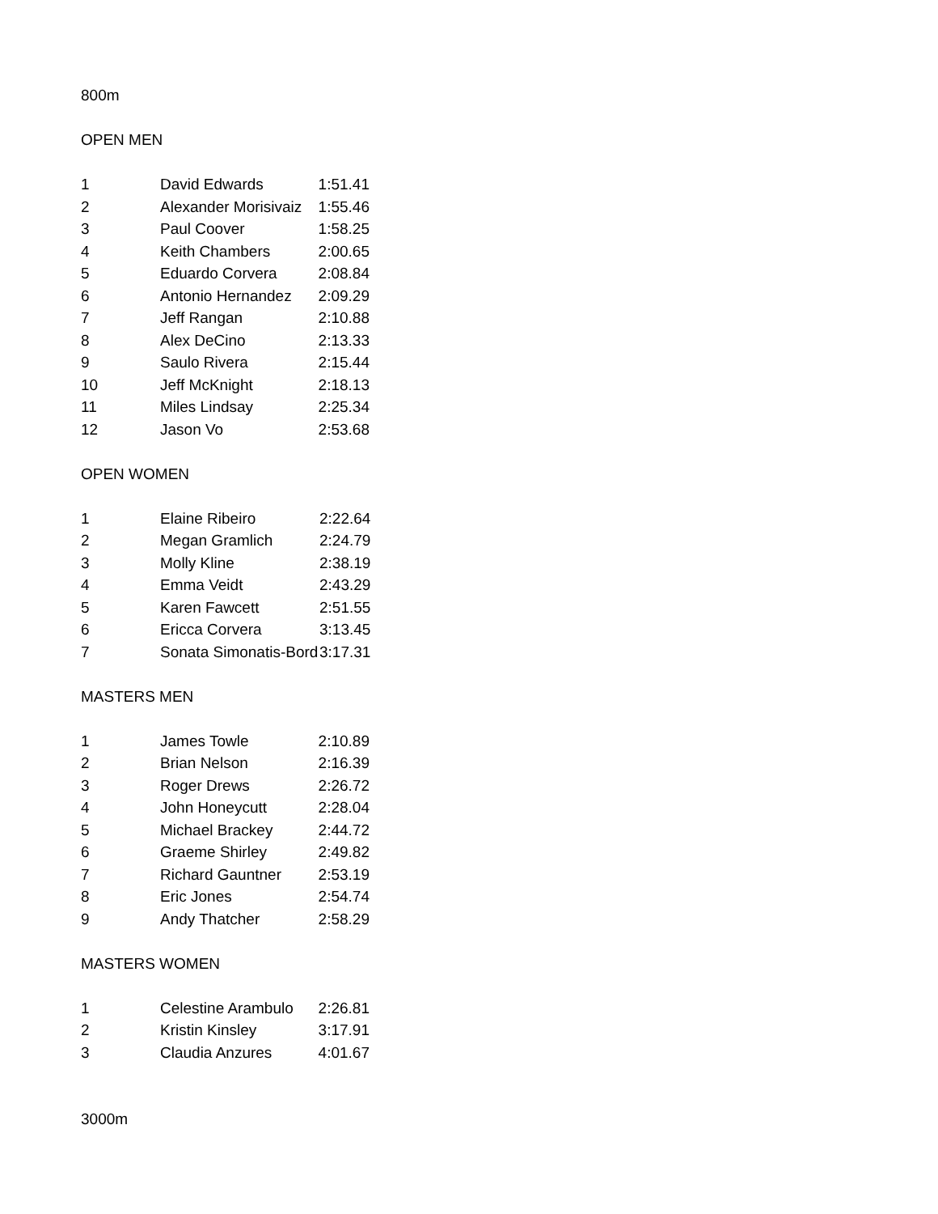800m
OPEN MEN
| 1 | David Edwards | 1:51.41 |
| 2 | Alexander Morisivaiz | 1:55.46 |
| 3 | Paul Coover | 1:58.25 |
| 4 | Keith Chambers | 2:00.65 |
| 5 | Eduardo Corvera | 2:08.84 |
| 6 | Antonio Hernandez | 2:09.29 |
| 7 | Jeff Rangan | 2:10.88 |
| 8 | Alex DeCino | 2:13.33 |
| 9 | Saulo Rivera | 2:15.44 |
| 10 | Jeff McKnight | 2:18.13 |
| 11 | Miles Lindsay | 2:25.34 |
| 12 | Jason Vo | 2:53.68 |
OPEN WOMEN
| 1 | Elaine Ribeiro | 2:22.64 |
| 2 | Megan Gramlich | 2:24.79 |
| 3 | Molly Kline | 2:38.19 |
| 4 | Emma Veidt | 2:43.29 |
| 5 | Karen Fawcett | 2:51.55 |
| 6 | Ericca Corvera | 3:13.45 |
| 7 | Sonata Simonatis-Bord | 3:17.31 |
MASTERS MEN
| 1 | James Towle | 2:10.89 |
| 2 | Brian Nelson | 2:16.39 |
| 3 | Roger Drews | 2:26.72 |
| 4 | John Honeycutt | 2:28.04 |
| 5 | Michael Brackey | 2:44.72 |
| 6 | Graeme Shirley | 2:49.82 |
| 7 | Richard Gauntner | 2:53.19 |
| 8 | Eric Jones | 2:54.74 |
| 9 | Andy Thatcher | 2:58.29 |
MASTERS WOMEN
| 1 | Celestine Arambulo | 2:26.81 |
| 2 | Kristin Kinsley | 3:17.91 |
| 3 | Claudia Anzures | 4:01.67 |
3000m